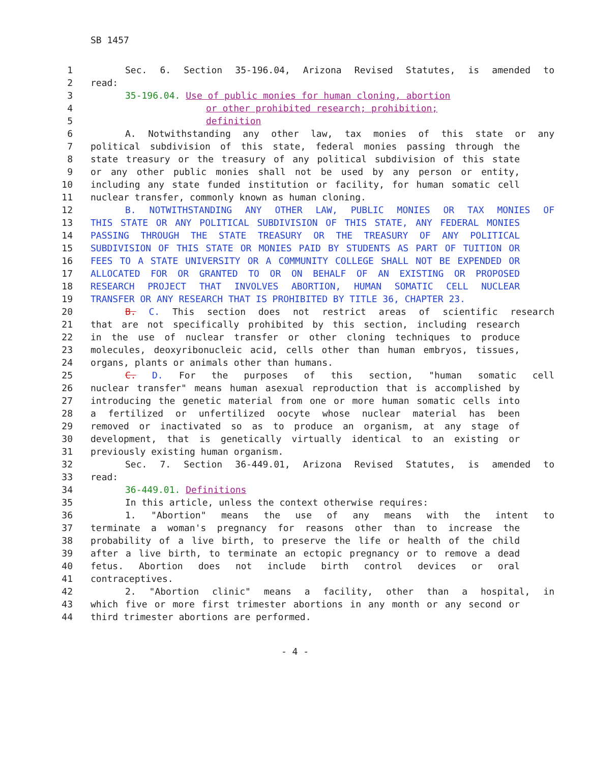SB 1457
1 Sec. 6. Section 35-196.04, Arizona Revised Statutes, is amended to
2 read:
3 35-196.04. Use of public monies for human cloning, abortion
4 or other prohibited research; prohibition;
5 definition
6 A. Notwithstanding any other law, tax monies of this state or any
7 political subdivision of this state, federal monies passing through the
8 state treasury or the treasury of any political subdivision of this state
9 or any other public monies shall not be used by any person or entity,
10 including any state funded institution or facility, for human somatic cell
11 nuclear transfer, commonly known as human cloning.
12 B. NOTWITHSTANDING ANY OTHER LAW, PUBLIC MONIES OR TAX MONIES OF
13 THIS STATE OR ANY POLITICAL SUBDIVISION OF THIS STATE, ANY FEDERAL MONIES
14 PASSING THROUGH THE STATE TREASURY OR THE TREASURY OF ANY POLITICAL
15 SUBDIVISION OF THIS STATE OR MONIES PAID BY STUDENTS AS PART OF TUITION OR
16 FEES TO A STATE UNIVERSITY OR A COMMUNITY COLLEGE SHALL NOT BE EXPENDED OR
17 ALLOCATED FOR OR GRANTED TO OR ON BEHALF OF AN EXISTING OR PROPOSED
18 RESEARCH PROJECT THAT INVOLVES ABORTION, HUMAN SOMATIC CELL NUCLEAR
19 TRANSFER OR ANY RESEARCH THAT IS PROHIBITED BY TITLE 36, CHAPTER 23.
20 B. C. This section does not restrict areas of scientific research
21 that are not specifically prohibited by this section, including research
22 in the use of nuclear transfer or other cloning techniques to produce
23 molecules, deoxyribonucleic acid, cells other than human embryos, tissues,
24 organs, plants or animals other than humans.
25 C. D. For the purposes of this section, "human somatic cell
26 nuclear transfer" means human asexual reproduction that is accomplished by
27 introducing the genetic material from one or more human somatic cells into
28 a fertilized or unfertilized oocyte whose nuclear material has been
29 removed or inactivated so as to produce an organism, at any stage of
30 development, that is genetically virtually identical to an existing or
31 previously existing human organism.
32 Sec. 7. Section 36-449.01, Arizona Revised Statutes, is amended to
33 read:
34 36-449.01. Definitions
35 In this article, unless the context otherwise requires:
36 1. "Abortion" means the use of any means with the intent to
37 terminate a woman's pregnancy for reasons other than to increase the
38 probability of a live birth, to preserve the life or health of the child
39 after a live birth, to terminate an ectopic pregnancy or to remove a dead
40 fetus. Abortion does not include birth control devices or oral
41 contraceptives.
42 2. "Abortion clinic" means a facility, other than a hospital, in
43 which five or more first trimester abortions in any month or any second or
44 third trimester abortions are performed.
- 4 -